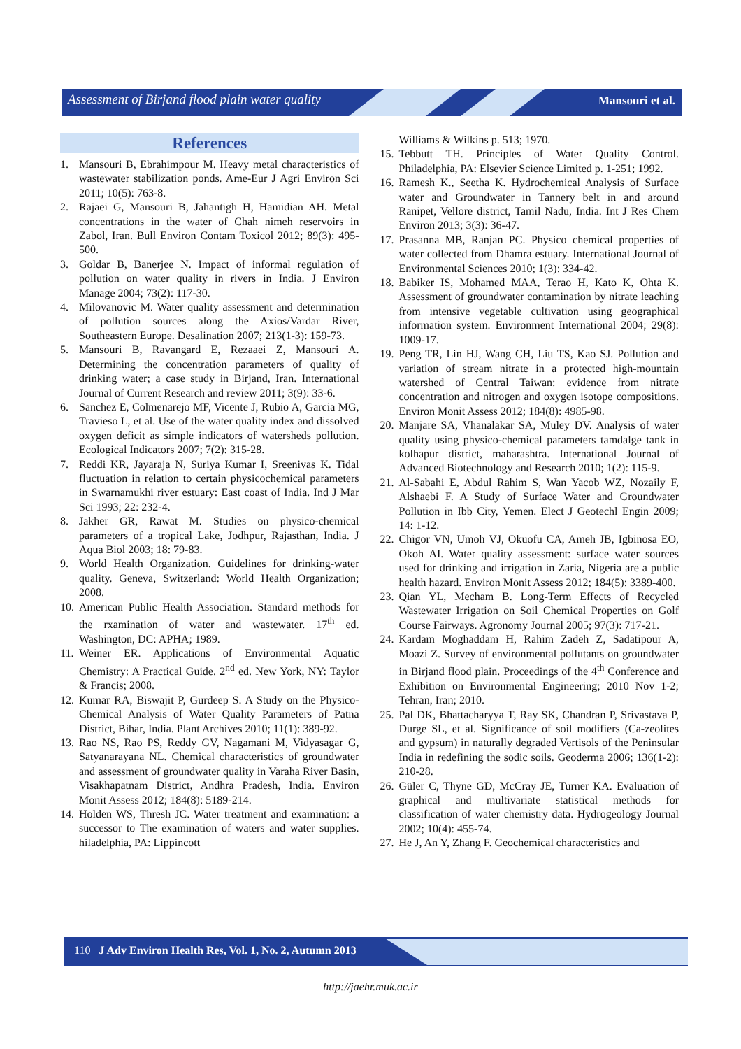Assessment of Birjand flood plain water quality
Mansouri et al.
References
1. Mansouri B, Ebrahimpour M. Heavy metal characteristics of wastewater stabilization ponds. Ame-Eur J Agri Environ Sci 2011; 10(5): 763-8.
2. Rajaei G, Mansouri B, Jahantigh H, Hamidian AH. Metal concentrations in the water of Chah nimeh reservoirs in Zabol, Iran. Bull Environ Contam Toxicol 2012; 89(3): 495-500.
3. Goldar B, Banerjee N. Impact of informal regulation of pollution on water quality in rivers in India. J Environ Manage 2004; 73(2): 117-30.
4. Milovanovic M. Water quality assessment and determination of pollution sources along the Axios/Vardar River, Southeastern Europe. Desalination 2007; 213(1-3): 159-73.
5. Mansouri B, Ravangard E, Rezaaei Z, Mansouri A. Determining the concentration parameters of quality of drinking water; a case study in Birjand, Iran. International Journal of Current Research and review 2011; 3(9): 33-6.
6. Sanchez E, Colmenarejo MF, Vicente J, Rubio A, Garcia MG, Travieso L, et al. Use of the water quality index and dissolved oxygen deficit as simple indicators of watersheds pollution. Ecological Indicators 2007; 7(2): 315-28.
7. Reddi KR, Jayaraja N, Suriya Kumar I, Sreenivas K. Tidal fluctuation in relation to certain physicochemical parameters in Swarnamukhi river estuary: East coast of India. Ind J Mar Sci 1993; 22: 232-4.
8. Jakher GR, Rawat M. Studies on physico-chemical parameters of a tropical Lake, Jodhpur, Rajasthan, India. J Aqua Biol 2003; 18: 79-83.
9. World Health Organization. Guidelines for drinking-water quality. Geneva, Switzerland: World Health Organization; 2008.
10. American Public Health Association. Standard methods for the rxamination of water and wastewater. 17<sup>th</sup> ed. Washington, DC: APHA; 1989.
11. Weiner ER. Applications of Environmental Aquatic Chemistry: A Practical Guide. 2<sup>nd</sup> ed. New York, NY: Taylor & Francis; 2008.
12. Kumar RA, Biswajit P, Gurdeep S. A Study on the Physico-Chemical Analysis of Water Quality Parameters of Patna District, Bihar, India. Plant Archives 2010; 11(1): 389-92.
13. Rao NS, Rao PS, Reddy GV, Nagamani M, Vidyasagar G, Satyanarayana NL. Chemical characteristics of groundwater and assessment of groundwater quality in Varaha River Basin, Visakhapatnam District, Andhra Pradesh, India. Environ Monit Assess 2012; 184(8): 5189-214.
14. Holden WS, Thresh JC. Water treatment and examination: a successor to The examination of waters and water supplies. hiladelphia, PA: Lippincott
Williams & Wilkins p. 513; 1970.
15. Tebbutt TH. Principles of Water Quality Control. Philadelphia, PA: Elsevier Science Limited p. 1-251; 1992.
16. Ramesh K., Seetha K. Hydrochemical Analysis of Surface water and Groundwater in Tannery belt in and around Ranipet, Vellore district, Tamil Nadu, India. Int J Res Chem Environ 2013; 3(3): 36-47.
17. Prasanna MB, Ranjan PC. Physico chemical properties of water collected from Dhamra estuary. International Journal of Environmental Sciences 2010; 1(3): 334-42.
18. Babiker IS, Mohamed MAA, Terao H, Kato K, Ohta K. Assessment of groundwater contamination by nitrate leaching from intensive vegetable cultivation using geographical information system. Environment International 2004; 29(8): 1009-17.
19. Peng TR, Lin HJ, Wang CH, Liu TS, Kao SJ. Pollution and variation of stream nitrate in a protected high-mountain watershed of Central Taiwan: evidence from nitrate concentration and nitrogen and oxygen isotope compositions. Environ Monit Assess 2012; 184(8): 4985-98.
20. Manjare SA, Vhanalakar SA, Muley DV. Analysis of water quality using physico-chemical parameters tamdalge tank in kolhapur district, maharashtra. International Journal of Advanced Biotechnology and Research 2010; 1(2): 115-9.
21. Al-Sabahi E, Abdul Rahim S, Wan Yacob WZ, Nozaily F, Alshaebi F. A Study of Surface Water and Groundwater Pollution in Ibb City, Yemen. Elect J Geotechl Engin 2009; 14: 1-12.
22. Chigor VN, Umoh VJ, Okuofu CA, Ameh JB, Igbinosa EO, Okoh AI. Water quality assessment: surface water sources used for drinking and irrigation in Zaria, Nigeria are a public health hazard. Environ Monit Assess 2012; 184(5): 3389-400.
23. Qian YL, Mecham B. Long-Term Effects of Recycled Wastewater Irrigation on Soil Chemical Properties on Golf Course Fairways. Agronomy Journal 2005; 97(3): 717-21.
24. Kardam Moghaddam H, Rahim Zadeh Z, Sadatipour A, Moazi Z. Survey of environmental pollutants on groundwater in Birjand flood plain. Proceedings of the 4<sup>th</sup> Conference and Exhibition on Environmental Engineering; 2010 Nov 1-2; Tehran, Iran; 2010.
25. Pal DK, Bhattacharyya T, Ray SK, Chandran P, Srivastava P, Durge SL, et al. Significance of soil modifiers (Ca-zeolites and gypsum) in naturally degraded Vertisols of the Peninsular India in redefining the sodic soils. Geoderma 2006; 136(1-2): 210-28.
26. Güler C, Thyne GD, McCray JE, Turner KA. Evaluation of graphical and multivariate statistical methods for classification of water chemistry data. Hydrogeology Journal 2002; 10(4): 455-74.
27. He J, An Y, Zhang F. Geochemical characteristics and
110 J Adv Environ Health Res, Vol. 1, No. 2, Autumn 2013
http://jaehr.muk.ac.ir